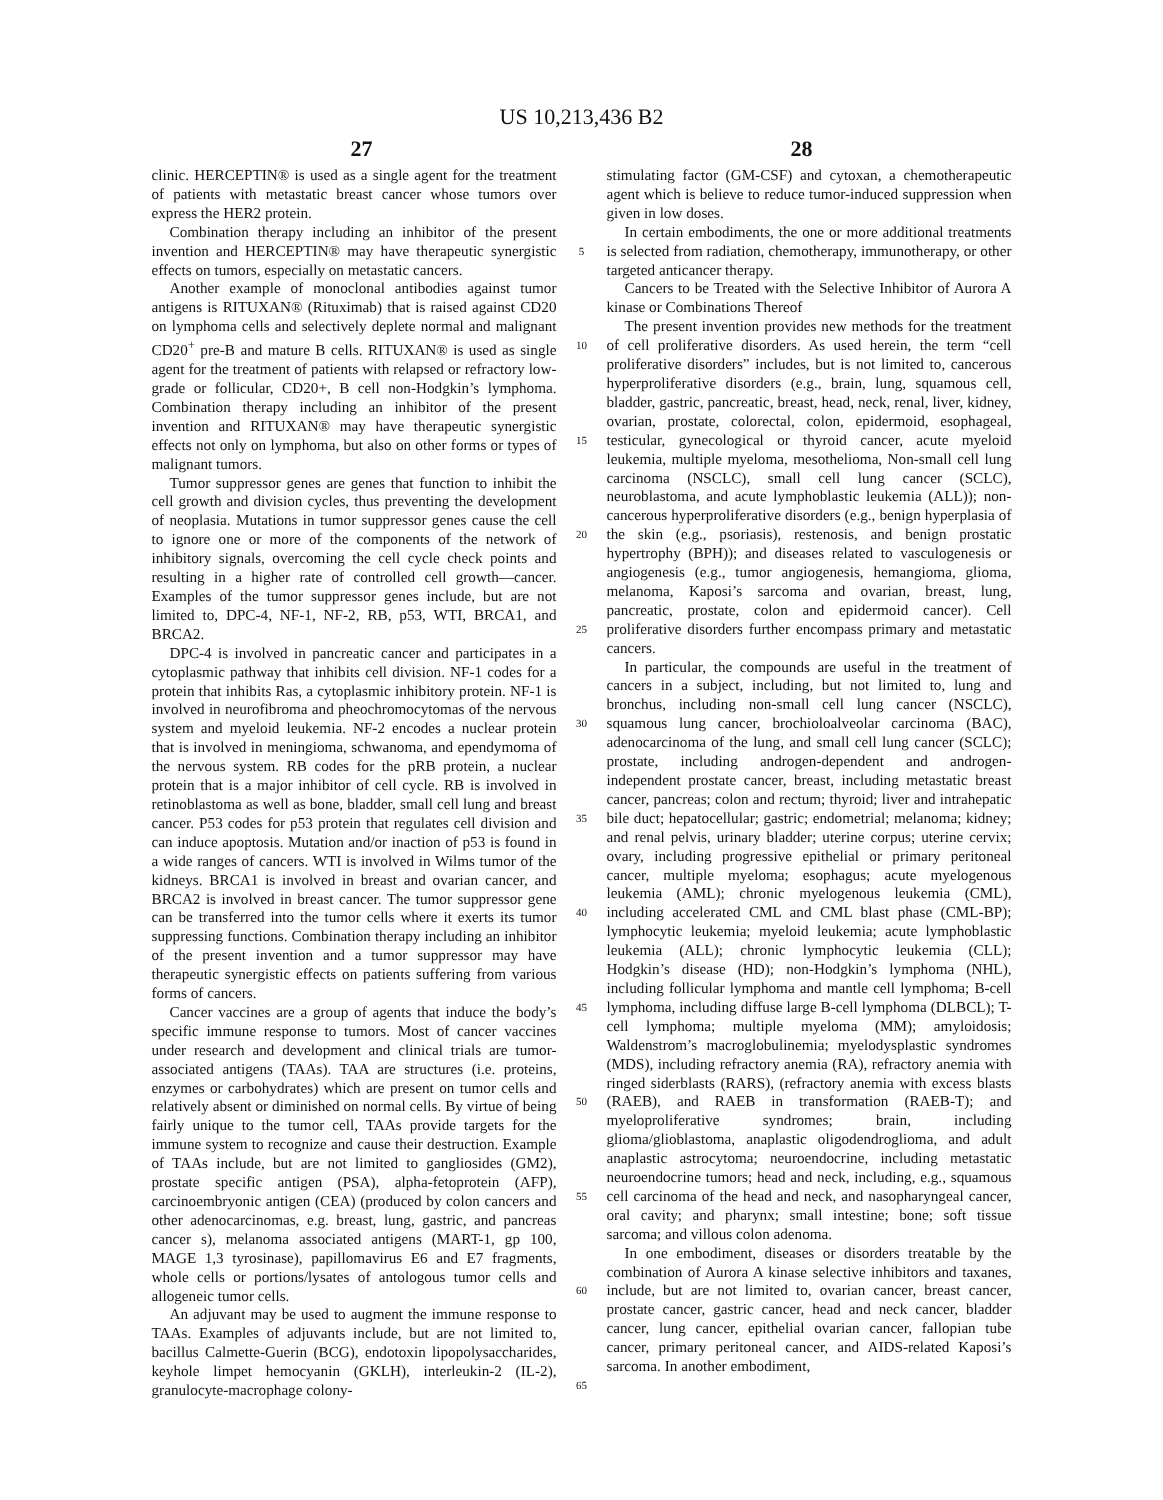US 10,213,436 B2
27 28
clinic. HERCEPTIN® is used as a single agent for the treatment of patients with metastatic breast cancer whose tumors over express the HER2 protein.
Combination therapy including an inhibitor of the present invention and HERCEPTIN® may have therapeutic synergistic effects on tumors, especially on metastatic cancers.
Another example of monoclonal antibodies against tumor antigens is RITUXAN® (Rituximab) that is raised against CD20 on lymphoma cells and selectively deplete normal and malignant CD20<sup>+</sup> pre-B and mature B cells. RITUXAN® is used as single agent for the treatment of patients with relapsed or refractory low-grade or follicular, CD20+, B cell non-Hodgkin’s lymphoma. Combination therapy including an inhibitor of the present invention and RITUXAN® may have therapeutic synergistic effects not only on lymphoma, but also on other forms or types of malignant tumors.
Tumor suppressor genes are genes that function to inhibit the cell growth and division cycles, thus preventing the development of neoplasia. Mutations in tumor suppressor genes cause the cell to ignore one or more of the components of the network of inhibitory signals, overcoming the cell cycle check points and resulting in a higher rate of controlled cell growth—cancer. Examples of the tumor suppressor genes include, but are not limited to, DPC-4, NF-1, NF-2, RB, p53, WTI, BRCA1, and BRCA2.
DPC-4 is involved in pancreatic cancer and participates in a cytoplasmic pathway that inhibits cell division. NF-1 codes for a protein that inhibits Ras, a cytoplasmic inhibitory protein. NF-1 is involved in neurofibroma and pheochromocytomas of the nervous system and myeloid leukemia. NF-2 encodes a nuclear protein that is involved in meningioma, schwanoma, and ependymoma of the nervous system. RB codes for the pRB protein, a nuclear protein that is a major inhibitor of cell cycle. RB is involved in retinoblastoma as well as bone, bladder, small cell lung and breast cancer. P53 codes for p53 protein that regulates cell division and can induce apoptosis. Mutation and/or inaction of p53 is found in a wide ranges of cancers. WTI is involved in Wilms tumor of the kidneys. BRCA1 is involved in breast and ovarian cancer, and BRCA2 is involved in breast cancer. The tumor suppressor gene can be transferred into the tumor cells where it exerts its tumor suppressing functions. Combination therapy including an inhibitor of the present invention and a tumor suppressor may have therapeutic synergistic effects on patients suffering from various forms of cancers.
Cancer vaccines are a group of agents that induce the body’s specific immune response to tumors. Most of cancer vaccines under research and development and clinical trials are tumor-associated antigens (TAAs). TAA are structures (i.e. proteins, enzymes or carbohydrates) which are present on tumor cells and relatively absent or diminished on normal cells. By virtue of being fairly unique to the tumor cell, TAAs provide targets for the immune system to recognize and cause their destruction. Example of TAAs include, but are not limited to gangliosides (GM2), prostate specific antigen (PSA), alpha-fetoprotein (AFP), carcinoembryonic antigen (CEA) (produced by colon cancers and other adenocarcinomas, e.g. breast, lung, gastric, and pancreas cancer s), melanoma associated antigens (MART-1, gp 100, MAGE 1,3 tyrosinase), papillomavirus E6 and E7 fragments, whole cells or portions/lysates of antologous tumor cells and allogeneic tumor cells.
An adjuvant may be used to augment the immune response to TAAs. Examples of adjuvants include, but are not limited to, bacillus Calmette-Guerin (BCG), endotoxin lipopolysaccharides, keyhole limpet hemocyanin (GKLH), interleukin-2 (IL-2), granulocyte-macrophage colony-
5
10
15
20
25
30
35
40
45
50
55
60
65
stimulating factor (GM-CSF) and cytoxan, a chemotherapeutic agent which is believe to reduce tumor-induced suppression when given in low doses.
In certain embodiments, the one or more additional treatments is selected from radiation, chemotherapy, immunotherapy, or other targeted anticancer therapy.
Cancers to be Treated with the Selective Inhibitor of Aurora A kinase or Combinations Thereof
The present invention provides new methods for the treatment of cell proliferative disorders. As used herein, the term “cell proliferative disorders” includes, but is not limited to, cancerous hyperproliferative disorders (e.g., brain, lung, squamous cell, bladder, gastric, pancreatic, breast, head, neck, renal, liver, kidney, ovarian, prostate, colorectal, colon, epidermoid, esophageal, testicular, gynecological or thyroid cancer, acute myeloid leukemia, multiple myeloma, mesothelioma, Non-small cell lung carcinoma (NSCLC), small cell lung cancer (SCLC), neuroblastoma, and acute lymphoblastic leukemia (ALL)); non-cancerous hyperproliferative disorders (e.g., benign hyperplasia of the skin (e.g., psoriasis), restenosis, and benign prostatic hypertrophy (BPH)); and diseases related to vasculogenesis or angiogenesis (e.g., tumor angiogenesis, hemangioma, glioma, melanoma, Kaposi’s sarcoma and ovarian, breast, lung, pancreatic, prostate, colon and epidermoid cancer). Cell proliferative disorders further encompass primary and metastatic cancers.
In particular, the compounds are useful in the treatment of cancers in a subject, including, but not limited to, lung and bronchus, including non-small cell lung cancer (NSCLC), squamous lung cancer, brochioloalveolar carcinoma (BAC), adenocarcinoma of the lung, and small cell lung cancer (SCLC); prostate, including androgen-dependent and androgen-independent prostate cancer, breast, including metastatic breast cancer, pancreas; colon and rectum; thyroid; liver and intrahepatic bile duct; hepatocellular; gastric; endometrial; melanoma; kidney; and renal pelvis, urinary bladder; uterine corpus; uterine cervix; ovary, including progressive epithelial or primary peritoneal cancer, multiple myeloma; esophagus; acute myelogenous leukemia (AML); chronic myelogenous leukemia (CML), including accelerated CML and CML blast phase (CML-BP); lymphocytic leukemia; myeloid leukemia; acute lymphoblastic leukemia (ALL); chronic lymphocytic leukemia (CLL); Hodgkin’s disease (HD); non-Hodgkin’s lymphoma (NHL), including follicular lymphoma and mantle cell lymphoma; B-cell lymphoma, including diffuse large B-cell lymphoma (DLBCL); T-cell lymphoma; multiple myeloma (MM); amyloidosis; Waldenstrom’s macroglobulinemia; myelodysplastic syndromes (MDS), including refractory anemia (RA), refractory anemia with ringed siderblasts (RARS), (refractory anemia with excess blasts (RAEB), and RAEB in transformation (RAEB-T); and myeloproliferative syndromes; brain, including glioma/glioblastoma, anaplastic oligodendroglioma, and adult anaplastic astrocytoma; neuroendocrine, including metastatic neuroendocrine tumors; head and neck, including, e.g., squamous cell carcinoma of the head and neck, and nasopharyngeal cancer, oral cavity; and pharynx; small intestine; bone; soft tissue sarcoma; and villous colon adenoma.
In one embodiment, diseases or disorders treatable by the combination of Aurora A kinase selective inhibitors and taxanes, include, but are not limited to, ovarian cancer, breast cancer, prostate cancer, gastric cancer, head and neck cancer, bladder cancer, lung cancer, epithelial ovarian cancer, fallopian tube cancer, primary peritoneal cancer, and AIDS-related Kaposi’s sarcoma. In another embodiment,